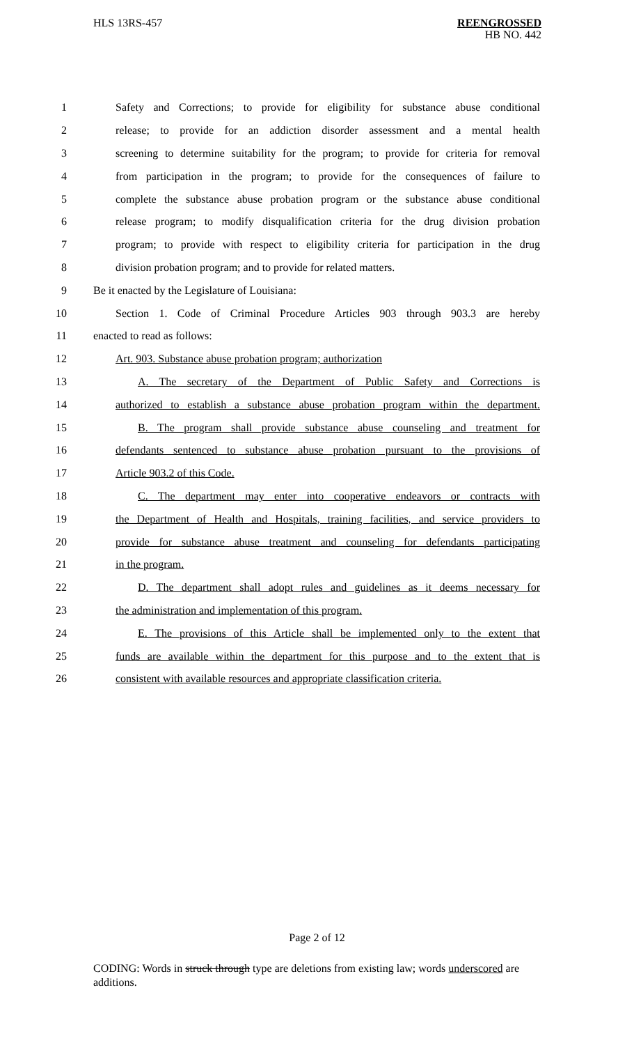HLS 13RS-457
REENGROSSED
HB NO. 442
1 Safety and Corrections; to provide for eligibility for substance abuse conditional
2 release; to provide for an addiction disorder assessment and a mental health
3 screening to determine suitability for the program; to provide for criteria for removal
4 from participation in the program; to provide for the consequences of failure to
5 complete the substance abuse probation program or the substance abuse conditional
6 release program; to modify disqualification criteria for the drug division probation
7 program; to provide with respect to eligibility criteria for participation in the drug
8 division probation program; and to provide for related matters.
9 Be it enacted by the Legislature of Louisiana:
10 Section 1. Code of Criminal Procedure Articles 903 through 903.3 are hereby
11 enacted to read as follows:
12 Art. 903. Substance abuse probation program; authorization
13 A. The secretary of the Department of Public Safety and Corrections is
14 authorized to establish a substance abuse probation program within the department.
15 B. The program shall provide substance abuse counseling and treatment for
16 defendants sentenced to substance abuse probation pursuant to the provisions of
17 Article 903.2 of this Code.
18 C. The department may enter into cooperative endeavors or contracts with
19 the Department of Health and Hospitals, training facilities, and service providers to
20 provide for substance abuse treatment and counseling for defendants participating
21 in the program.
22 D. The department shall adopt rules and guidelines as it deems necessary for
23 the administration and implementation of this program.
24 E. The provisions of this Article shall be implemented only to the extent that
25 funds are available within the department for this purpose and to the extent that is
26 consistent with available resources and appropriate classification criteria.
Page 2 of 12
CODING: Words in struck through type are deletions from existing law; words underscored are additions.